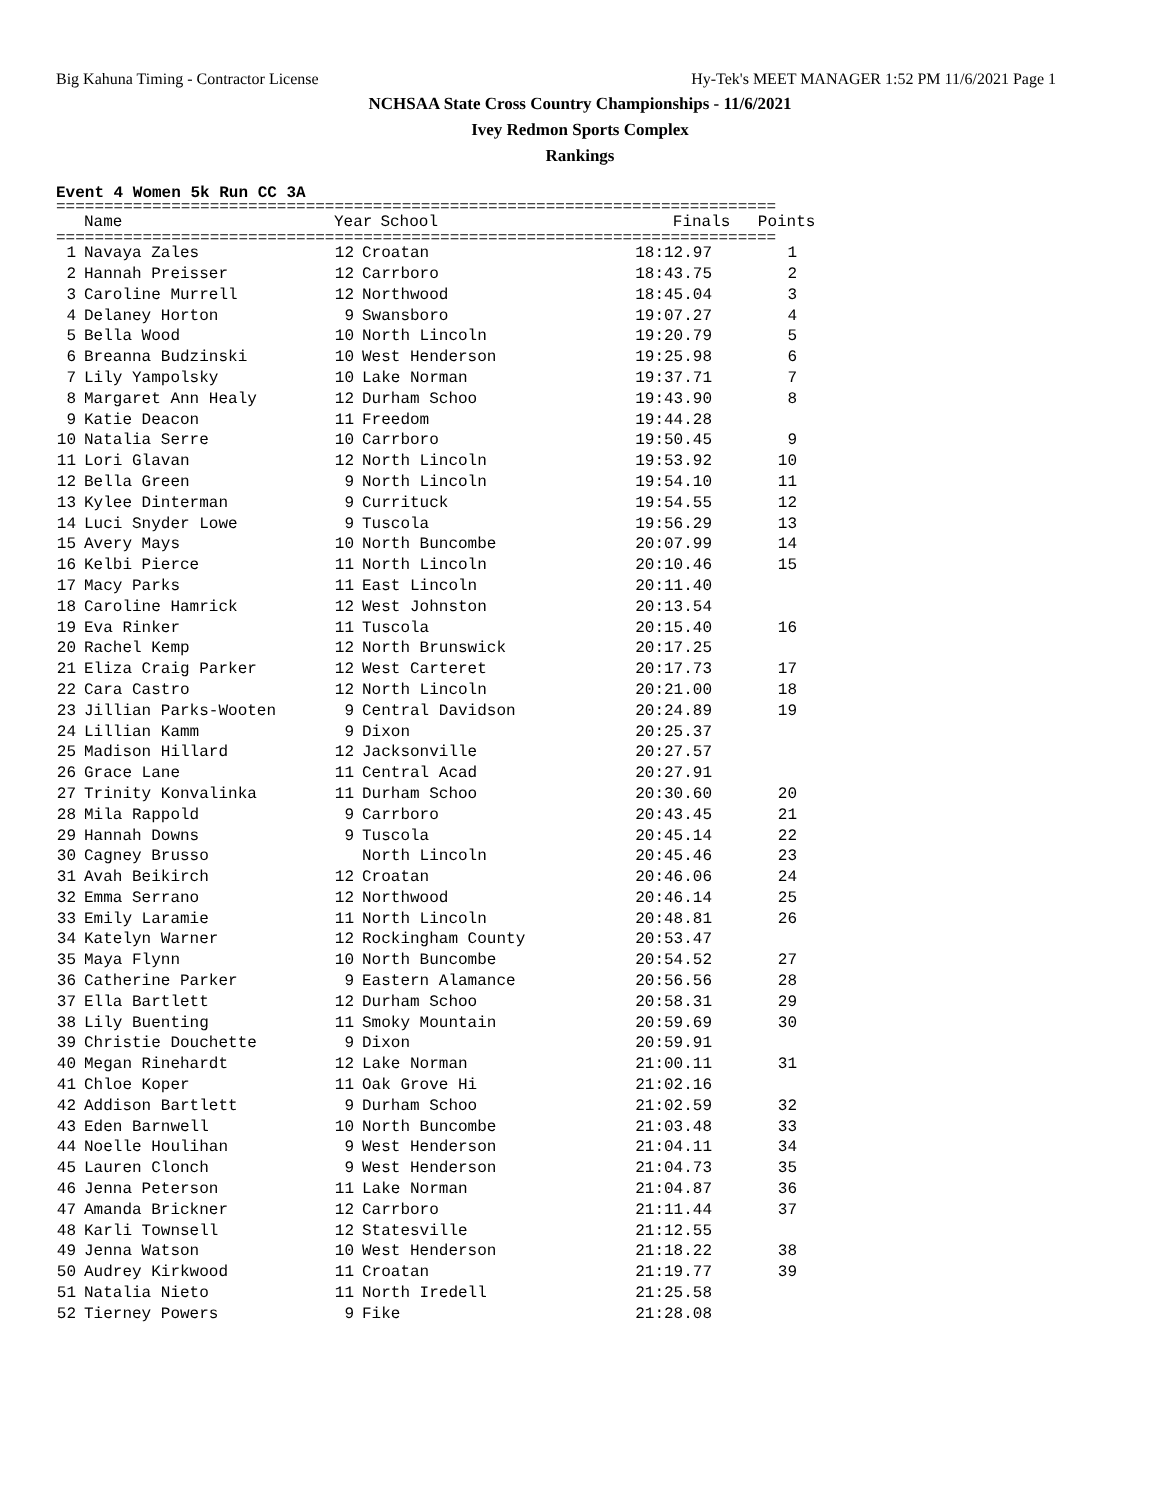Big Kahuna Timing - Contractor License Hy-Tek's MEET MANAGER 1:52 PM 11/6/2021 Page 1
NCHSAA State Cross Country Championships - 11/6/2021
Ivey Redmon Sports Complex
Rankings
Event 4 Women 5k Run CC 3A
===========================================================================
| | Name | Year | School | Finals | Points |
| --- | --- | --- | --- | --- | --- |
===========================================================================
| 1 | Navaya Zales | 12 | Croatan | 18:12.97 | 1 |
| 2 | Hannah Preisser | 12 | Carrboro | 18:43.75 | 2 |
| 3 | Caroline Murrell | 12 | Northwood | 18:45.04 | 3 |
| 4 | Delaney Horton | 9 | Swansboro | 19:07.27 | 4 |
| 5 | Bella Wood | 10 | North Lincoln | 19:20.79 | 5 |
| 6 | Breanna Budzinski | 10 | West Henderson | 19:25.98 | 6 |
| 7 | Lily Yampolsky | 10 | Lake Norman | 19:37.71 | 7 |
| 8 | Margaret Ann Healy | 12 | Durham Schoo | 19:43.90 | 8 |
| 9 | Katie Deacon | 11 | Freedom | 19:44.28 | |
| 10 | Natalia Serre | 10 | Carrboro | 19:50.45 | 9 |
| 11 | Lori Glavan | 12 | North Lincoln | 19:53.92 | 10 |
| 12 | Bella Green | 9 | North Lincoln | 19:54.10 | 11 |
| 13 | Kylee Dinterman | 9 | Currituck | 19:54.55 | 12 |
| 14 | Luci Snyder Lowe | 9 | Tuscola | 19:56.29 | 13 |
| 15 | Avery Mays | 10 | North Buncombe | 20:07.99 | 14 |
| 16 | Kelbi Pierce | 11 | North Lincoln | 20:10.46 | 15 |
| 17 | Macy Parks | 11 | East Lincoln | 20:11.40 | |
| 18 | Caroline Hamrick | 12 | West Johnston | 20:13.54 | |
| 19 | Eva Rinker | 11 | Tuscola | 20:15.40 | 16 |
| 20 | Rachel Kemp | 12 | North Brunswick | 20:17.25 | |
| 21 | Eliza Craig Parker | 12 | West Carteret | 20:17.73 | 17 |
| 22 | Cara Castro | 12 | North Lincoln | 20:21.00 | 18 |
| 23 | Jillian Parks-Wooten | 9 | Central Davidson | 20:24.89 | 19 |
| 24 | Lillian Kamm | 9 | Dixon | 20:25.37 | |
| 25 | Madison Hillard | 12 | Jacksonville | 20:27.57 | |
| 26 | Grace Lane | 11 | Central Acad | 20:27.91 | |
| 27 | Trinity Konvalinka | 11 | Durham Schoo | 20:30.60 | 20 |
| 28 | Mila Rappold | 9 | Carrboro | 20:43.45 | 21 |
| 29 | Hannah Downs | 9 | Tuscola | 20:45.14 | 22 |
| 30 | Cagney Brusso | | North Lincoln | 20:45.46 | 23 |
| 31 | Avah Beikirch | 12 | Croatan | 20:46.06 | 24 |
| 32 | Emma Serrano | 12 | Northwood | 20:46.14 | 25 |
| 33 | Emily Laramie | 11 | North Lincoln | 20:48.81 | 26 |
| 34 | Katelyn Warner | 12 | Rockingham County | 20:53.47 | |
| 35 | Maya Flynn | 10 | North Buncombe | 20:54.52 | 27 |
| 36 | Catherine Parker | 9 | Eastern Alamance | 20:56.56 | 28 |
| 37 | Ella Bartlett | 12 | Durham Schoo | 20:58.31 | 29 |
| 38 | Lily Buenting | 11 | Smoky Mountain | 20:59.69 | 30 |
| 39 | Christie Douchette | 9 | Dixon | 20:59.91 | |
| 40 | Megan Rinehardt | 12 | Lake Norman | 21:00.11 | 31 |
| 41 | Chloe Koper | 11 | Oak Grove Hi | 21:02.16 | |
| 42 | Addison Bartlett | 9 | Durham Schoo | 21:02.59 | 32 |
| 43 | Eden Barnwell | 10 | North Buncombe | 21:03.48 | 33 |
| 44 | Noelle Houlihan | 9 | West Henderson | 21:04.11 | 34 |
| 45 | Lauren Clonch | 9 | West Henderson | 21:04.73 | 35 |
| 46 | Jenna Peterson | 11 | Lake Norman | 21:04.87 | 36 |
| 47 | Amanda Brickner | 12 | Carrboro | 21:11.44 | 37 |
| 48 | Karli Townsell | 12 | Statesville | 21:12.55 | |
| 49 | Jenna Watson | 10 | West Henderson | 21:18.22 | 38 |
| 50 | Audrey Kirkwood | 11 | Croatan | 21:19.77 | 39 |
| 51 | Natalia Nieto | 11 | North Iredell | 21:25.58 | |
| 52 | Tierney Powers | 9 | Fike | 21:28.08 | |